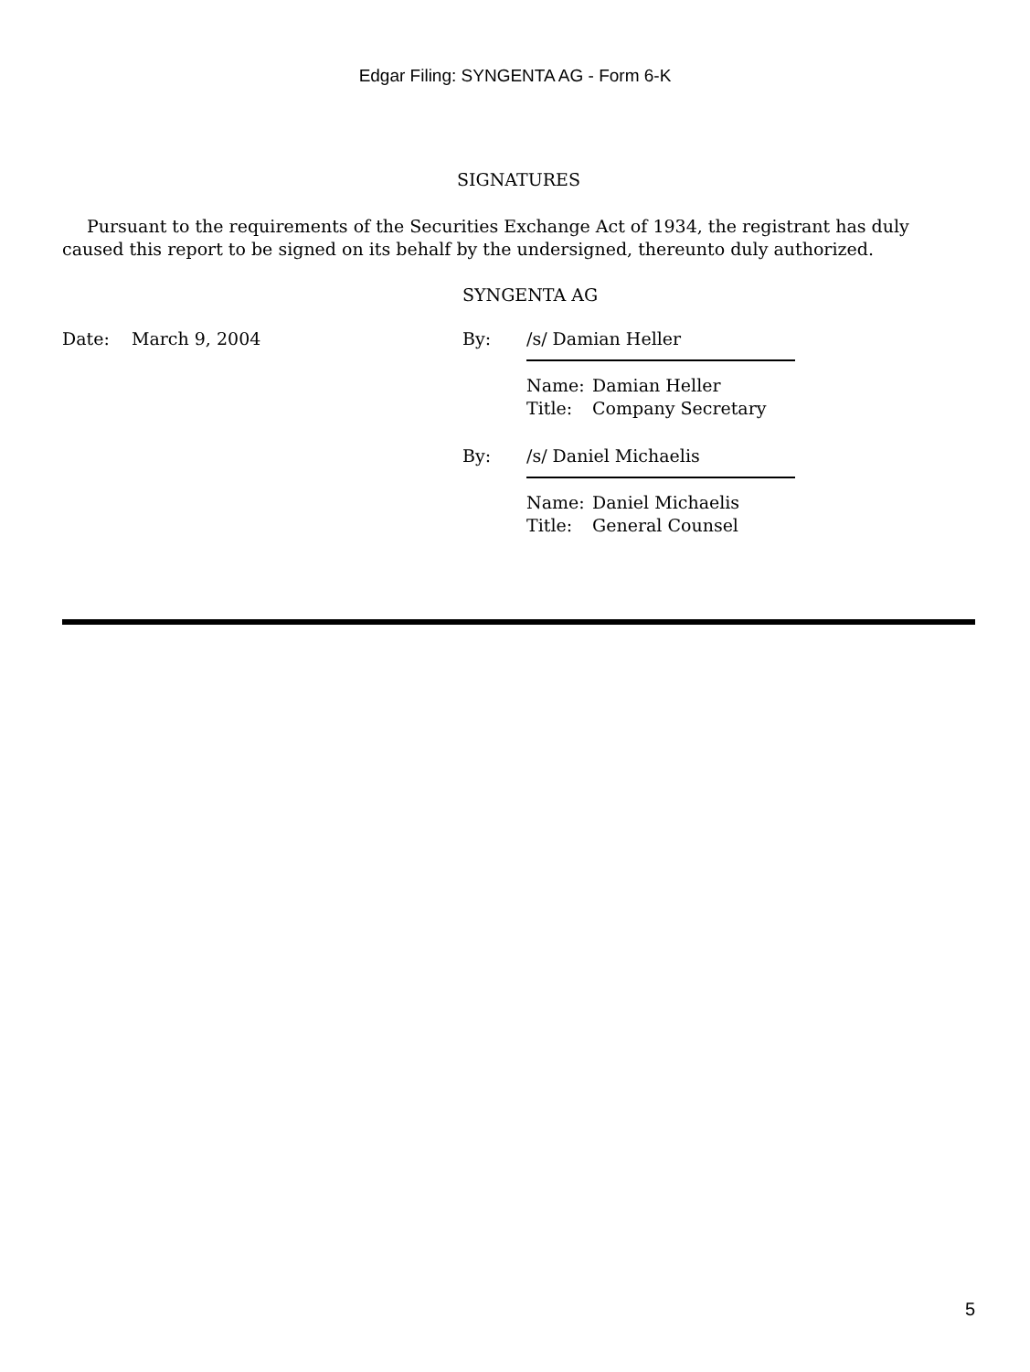Edgar Filing: SYNGENTA AG - Form 6-K
SIGNATURES
Pursuant to the requirements of the Securities Exchange Act of 1934, the registrant has duly caused this report to be signed on its behalf by the undersigned, thereunto duly authorized.
SYNGENTA AG
Date: March 9, 2004
By:
/s/ Damian Heller
Name: Damian Heller Title: Company Secretary
By:
/s/ Daniel Michaelis
Name: Daniel Michaelis Title: General Counsel
5